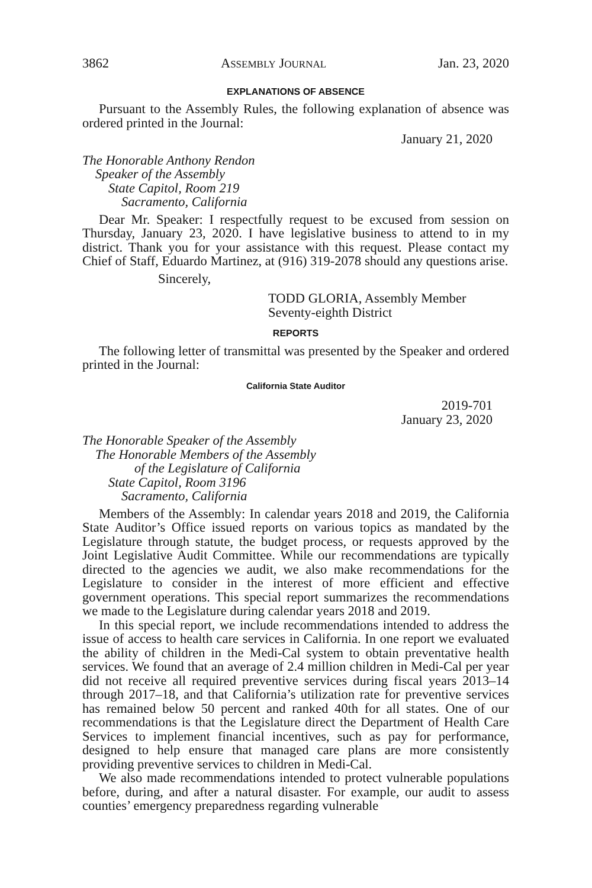3862 ASSEMBLY JOURNAL Jan. 23, 2020
EXPLANATIONS OF ABSENCE
Pursuant to the Assembly Rules, the following explanation of absence was ordered printed in the Journal:
January 21, 2020
The Honorable Anthony Rendon
Speaker of the Assembly
State Capitol, Room 219
Sacramento, California
Dear Mr. Speaker: I respectfully request to be excused from session on Thursday, January 23, 2020. I have legislative business to attend to in my district. Thank you for your assistance with this request. Please contact my Chief of Staff, Eduardo Martinez, at (916) 319-2078 should any questions arise.
Sincerely,
TODD GLORIA, Assembly Member
Seventy-eighth District
REPORTS
The following letter of transmittal was presented by the Speaker and ordered printed in the Journal:
California State Auditor
2019-701
January 23, 2020
The Honorable Speaker of the Assembly
The Honorable Members of the Assembly
of the Legislature of California
State Capitol, Room 3196
Sacramento, California
Members of the Assembly: In calendar years 2018 and 2019, the California State Auditor’s Office issued reports on various topics as mandated by the Legislature through statute, the budget process, or requests approved by the Joint Legislative Audit Committee. While our recommendations are typically directed to the agencies we audit, we also make recommendations for the Legislature to consider in the interest of more efficient and effective government operations. This special report summarizes the recommendations we made to the Legislature during calendar years 2018 and 2019.
In this special report, we include recommendations intended to address the issue of access to health care services in California. In one report we evaluated the ability of children in the Medi-Cal system to obtain preventative health services. We found that an average of 2.4 million children in Medi-Cal per year did not receive all required preventive services during fiscal years 2013–14 through 2017–18, and that California’s utilization rate for preventive services has remained below 50 percent and ranked 40th for all states. One of our recommendations is that the Legislature direct the Department of Health Care Services to implement financial incentives, such as pay for performance, designed to help ensure that managed care plans are more consistently providing preventive services to children in Medi-Cal.
We also made recommendations intended to protect vulnerable populations before, during, and after a natural disaster. For example, our audit to assess counties’ emergency preparedness regarding vulnerable